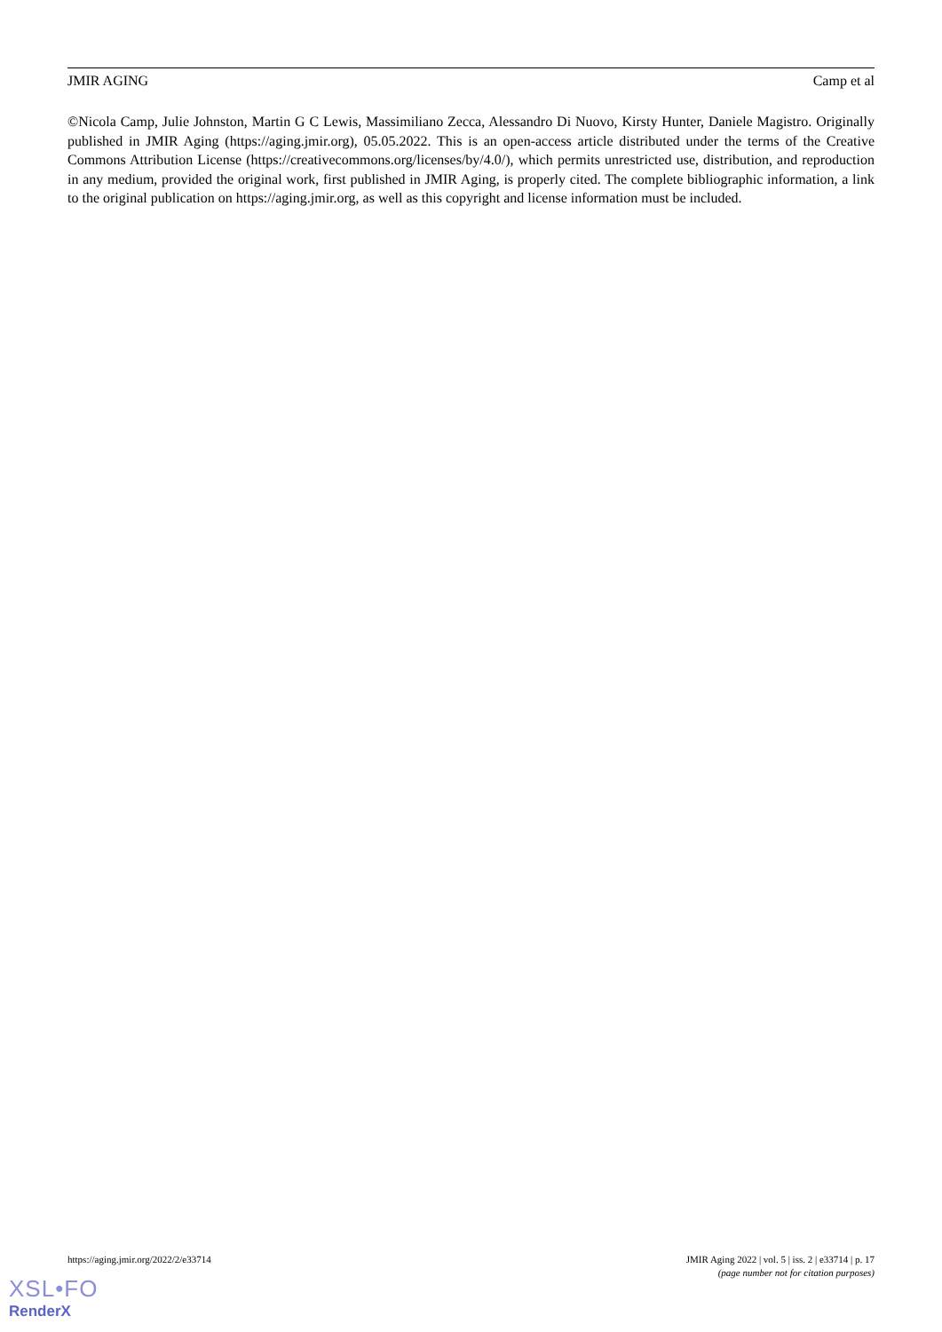JMIR AGING Camp et al
©Nicola Camp, Julie Johnston, Martin G C Lewis, Massimiliano Zecca, Alessandro Di Nuovo, Kirsty Hunter, Daniele Magistro. Originally published in JMIR Aging (https://aging.jmir.org), 05.05.2022. This is an open-access article distributed under the terms of the Creative Commons Attribution License (https://creativecommons.org/licenses/by/4.0/), which permits unrestricted use, distribution, and reproduction in any medium, provided the original work, first published in JMIR Aging, is properly cited. The complete bibliographic information, a link to the original publication on https://aging.jmir.org, as well as this copyright and license information must be included.
https://aging.jmir.org/2022/2/e33714 JMIR Aging 2022 | vol. 5 | iss. 2 | e33714 | p. 17
(page number not for citation purposes)
XSL•FO
RenderX